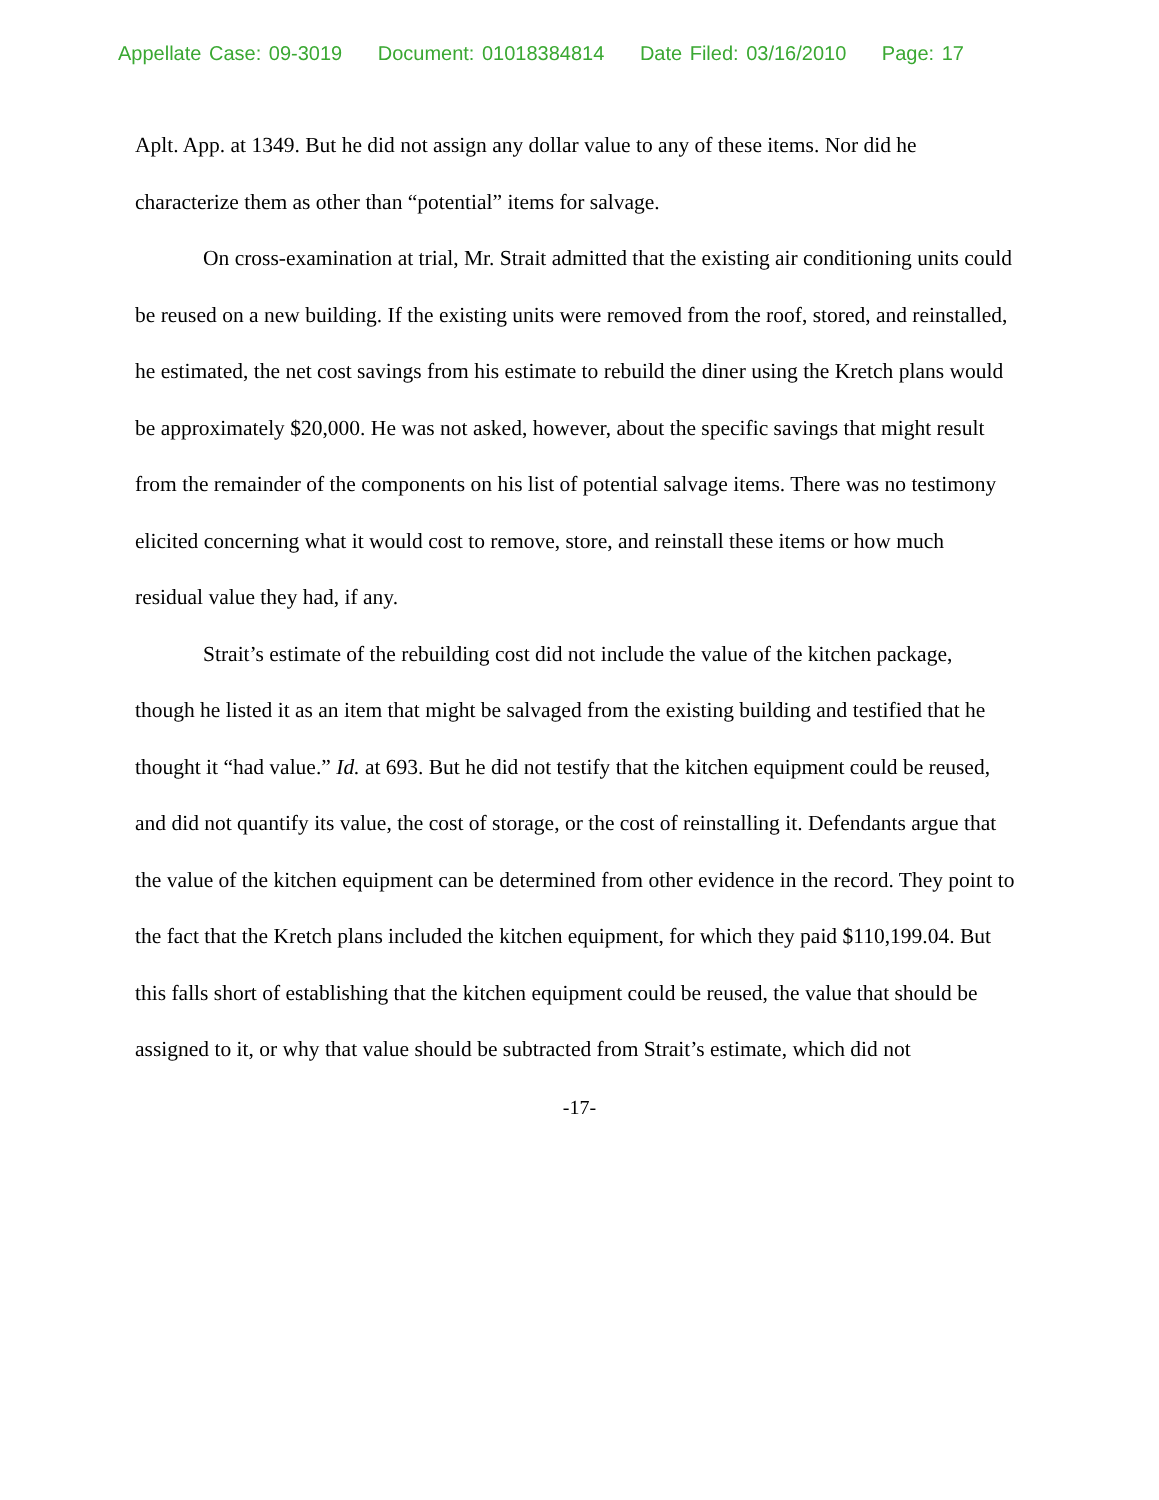Appellate Case: 09-3019 Document: 01018384814 Date Filed: 03/16/2010 Page: 17
Aplt. App. at 1349. But he did not assign any dollar value to any of these items. Nor did he characterize them as other than “potential” items for salvage.
On cross-examination at trial, Mr. Strait admitted that the existing air conditioning units could be reused on a new building. If the existing units were removed from the roof, stored, and reinstalled, he estimated, the net cost savings from his estimate to rebuild the diner using the Kretch plans would be approximately $20,000. He was not asked, however, about the specific savings that might result from the remainder of the components on his list of potential salvage items. There was no testimony elicited concerning what it would cost to remove, store, and reinstall these items or how much residual value they had, if any.
Strait’s estimate of the rebuilding cost did not include the value of the kitchen package, though he listed it as an item that might be salvaged from the existing building and testified that he thought it “had value.” Id. at 693. But he did not testify that the kitchen equipment could be reused, and did not quantify its value, the cost of storage, or the cost of reinstalling it. Defendants argue that the value of the kitchen equipment can be determined from other evidence in the record. They point to the fact that the Kretch plans included the kitchen equipment, for which they paid $110,199.04. But this falls short of establishing that the kitchen equipment could be reused, the value that should be assigned to it, or why that value should be subtracted from Strait’s estimate, which did not
-17-